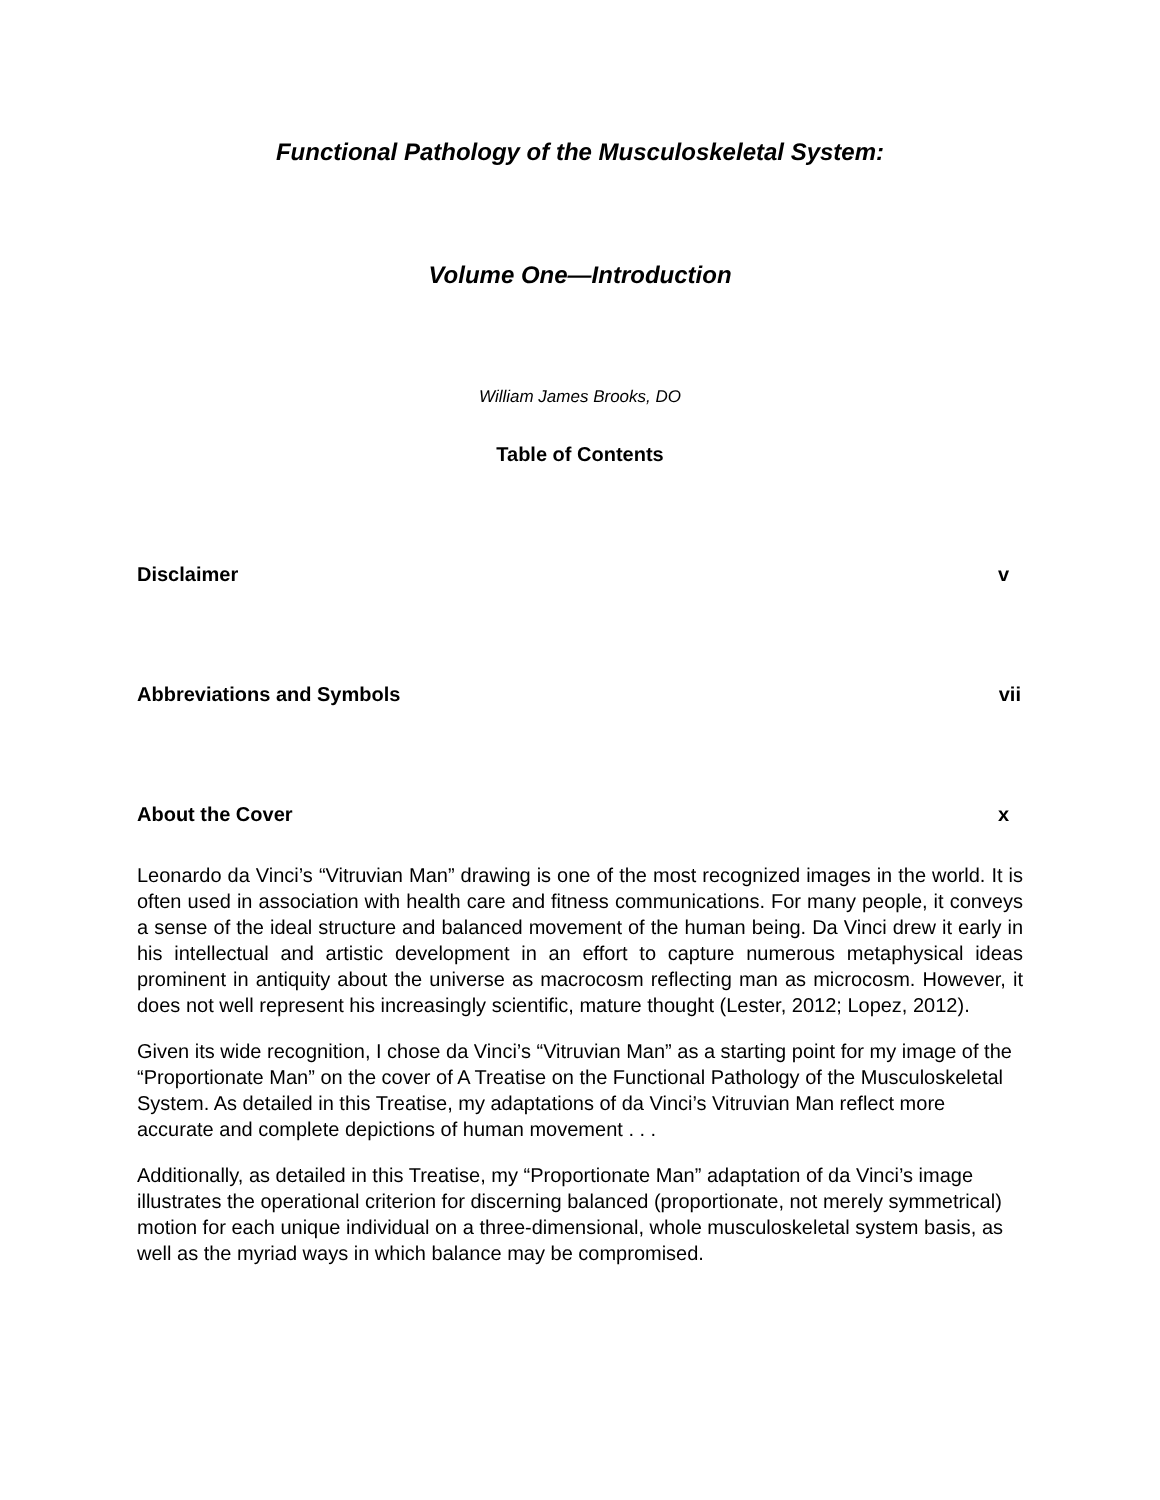Functional Pathology of the Musculoskeletal System:
Volume One—Introduction
William James Brooks, DO
Table of Contents
Disclaimer v
Abbreviations and Symbols vii
About the Cover x
Leonardo da Vinci’s “Vitruvian Man” drawing is one of the most recognized images in the world. It is often used in association with health care and fitness communications. For many people, it conveys a sense of the ideal structure and balanced movement of the human being. Da Vinci drew it early in his intellectual and artistic development in an effort to capture numerous metaphysical ideas prominent in antiquity about the universe as macrocosm reflecting man as microcosm. However, it does not well represent his increasingly scientific, mature thought (Lester, 2012; Lopez, 2012).
Given its wide recognition, I chose da Vinci’s “Vitruvian Man” as a starting point for my image of the “Proportionate Man” on the cover of A Treatise on the Functional Pathology of the Musculoskeletal System. As detailed in this Treatise, my adaptations of da Vinci’s Vitruvian Man reflect more accurate and complete depictions of human movement . . .
Additionally, as detailed in this Treatise, my “Proportionate Man” adaptation of da Vinci’s image illustrates the operational criterion for discerning balanced (proportionate, not merely symmetrical) motion for each unique individual on a three-dimensional, whole musculoskeletal system basis, as well as the myriad ways in which balance may be compromised.